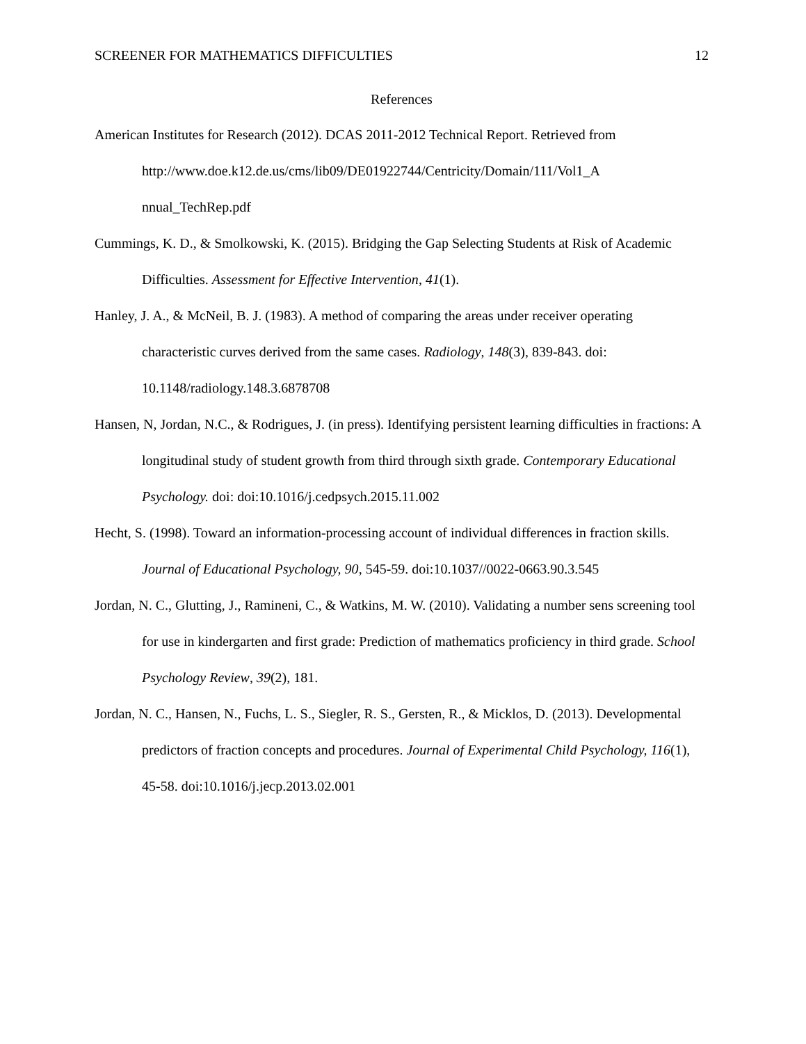SCREENER FOR MATHEMATICS DIFFICULTIES 12
References
American Institutes for Research (2012). DCAS 2011-2012 Technical Report. Retrieved from http://www.doe.k12.de.us/cms/lib09/DE01922744/Centricity/Domain/111/Vol1_A nnual_TechRep.pdf
Cummings, K. D., & Smolkowski, K. (2015). Bridging the Gap Selecting Students at Risk of Academic Difficulties. Assessment for Effective Intervention, 41(1).
Hanley, J. A., & McNeil, B. J. (1983). A method of comparing the areas under receiver operating characteristic curves derived from the same cases. Radiology, 148(3), 839-843. doi: 10.1148/radiology.148.3.6878708
Hansen, N, Jordan, N.C., & Rodrigues, J. (in press). Identifying persistent learning difficulties in fractions: A longitudinal study of student growth from third through sixth grade. Contemporary Educational Psychology. doi: doi:10.1016/j.cedpsych.2015.11.002
Hecht, S. (1998). Toward an information-processing account of individual differences in fraction skills. Journal of Educational Psychology, 90, 545-59. doi:10.1037//0022-0663.90.3.545
Jordan, N. C., Glutting, J., Ramineni, C., & Watkins, M. W. (2010). Validating a number sens screening tool for use in kindergarten and first grade: Prediction of mathematics proficiency in third grade. School Psychology Review, 39(2), 181.
Jordan, N. C., Hansen, N., Fuchs, L. S., Siegler, R. S., Gersten, R., & Micklos, D. (2013). Developmental predictors of fraction concepts and procedures. Journal of Experimental Child Psychology, 116(1), 45-58. doi:10.1016/j.jecp.2013.02.001